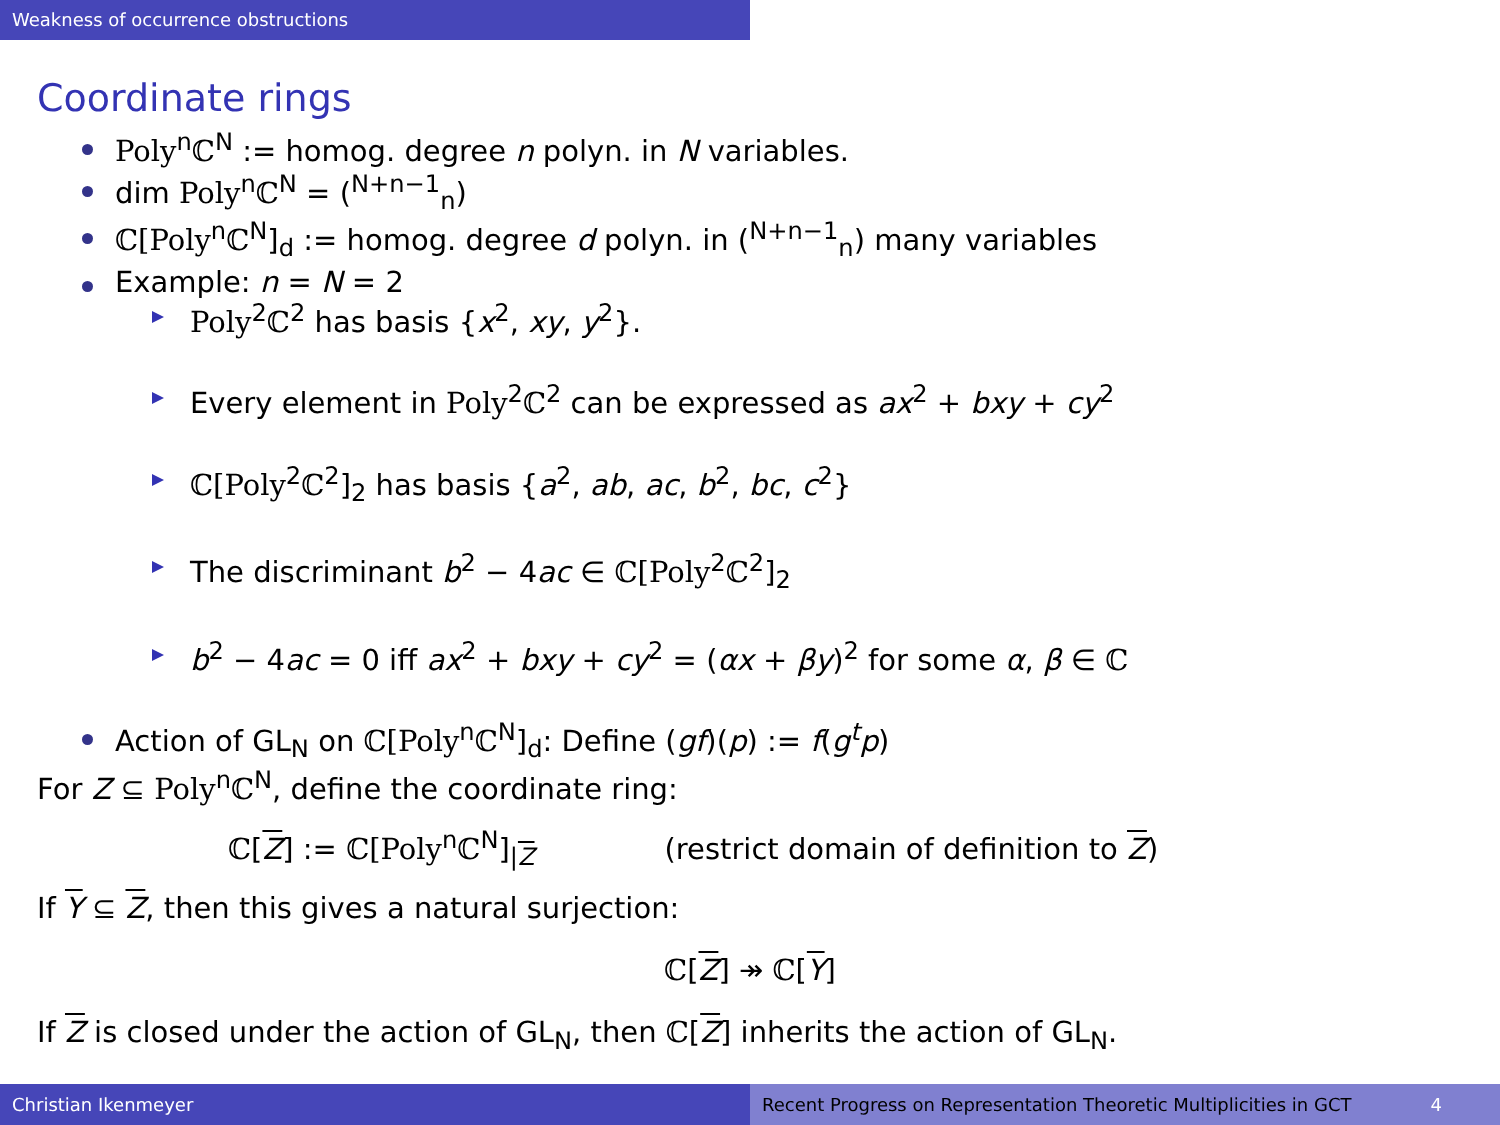Weakness of occurrence obstructions
Coordinate rings
Poly<sup>n</sup>ℂ<sup>N</sup> := homog. degree n polyn. in N variables.
dim Poly<sup>n</sup>ℂ<sup>N</sup> = (<sup>N+n−1</sup><sub>n</sub>)
ℂ[Poly<sup>n</sup>ℂ<sup>N</sup>]<sub>d</sub> := homog. degree d polyn. in (<sup>N+n−1</sup><sub>n</sub>) many variables
Example: n = N = 2
Poly<sup>2</sup>ℂ<sup>2</sup> has basis {x<sup>2</sup>, xy, y<sup>2</sup>}.
Every element in Poly<sup>2</sup>ℂ<sup>2</sup> can be expressed as ax<sup>2</sup> + bxy + cy<sup>2</sup>
ℂ[Poly<sup>2</sup>ℂ<sup>2</sup>]<sub>2</sub> has basis {a<sup>2</sup>, ab, ac, b<sup>2</sup>, bc, c<sup>2</sup>}
The discriminant b<sup>2</sup> − 4ac ∈ ℂ[Poly<sup>2</sup>ℂ<sup>2</sup>]<sub>2</sub>
b<sup>2</sup> − 4ac = 0 iff ax<sup>2</sup> + bxy + cy<sup>2</sup> = (αx + βy)<sup>2</sup> for some α, β ∈ ℂ
Action of GL<sub>N</sub> on ℂ[Poly<sup>n</sup>ℂ<sup>N</sup>]<sub>d</sub>: Define (gf)(p) := f(g<sup>t</sup>p)
For Z ⊆ Poly<sup>n</sup>ℂ<sup>N</sup>, define the coordinate ring:
ℂ[Z] := ℂ[Poly<sup>n</sup>ℂ<sup>N</sup>]<sub>|Z</sub> (restrict domain of definition to Z)
If Y ⊆ Z, then this gives a natural surjection:
ℂ[Z] ↠ ℂ[Y]
If Z is closed under the action of GL<sub>N</sub>, then ℂ[Z] inherits the action of GL<sub>N</sub>.
Christian Ikenmeyer Recent Progress on Representation Theoretic Multiplicities in GCT 4